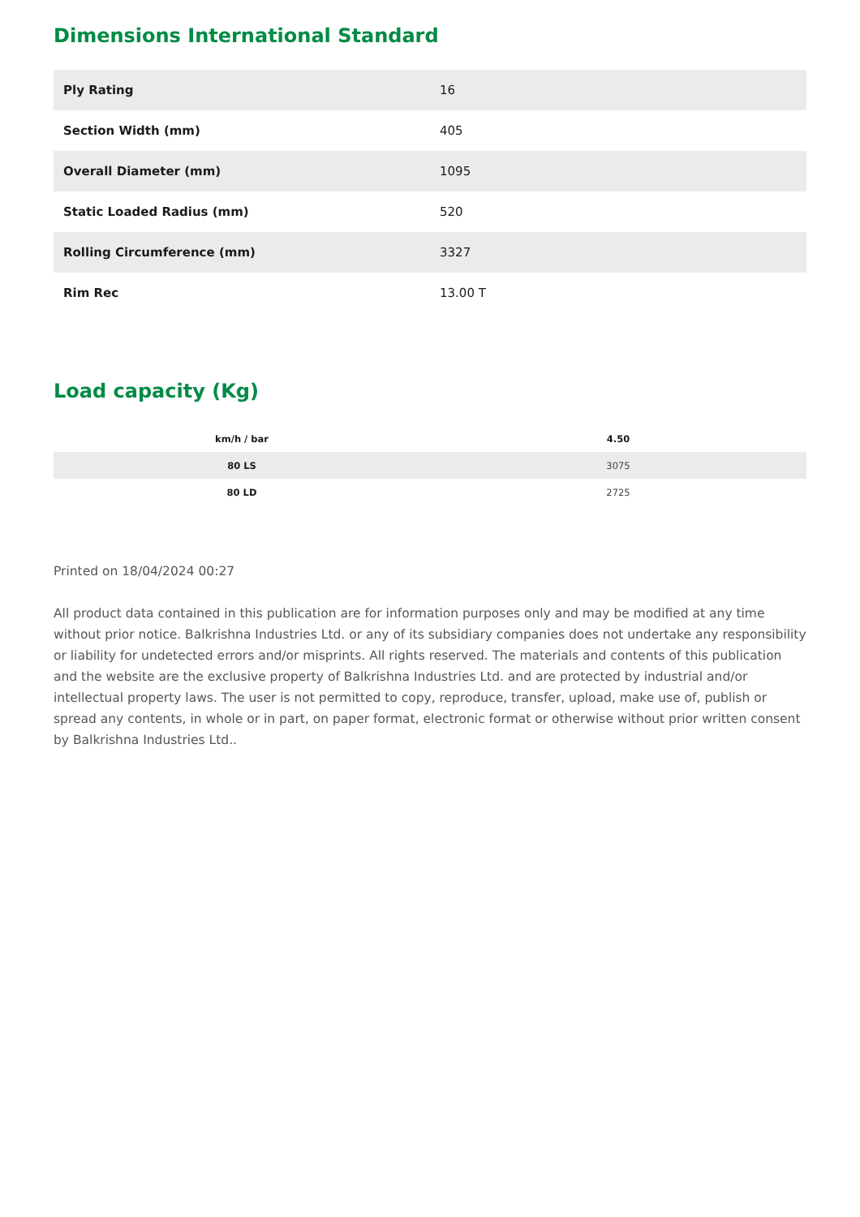Dimensions International Standard
| Ply Rating | 16 |
| Section Width (mm) | 405 |
| Overall Diameter (mm) | 1095 |
| Static Loaded Radius (mm) | 520 |
| Rolling Circumference (mm) | 3327 |
| Rim Rec | 13.00 T |
Load capacity (Kg)
| km/h / bar | 4.50 |
| --- | --- |
| 80 LS | 3075 |
| 80 LD | 2725 |
Printed on 18/04/2024 00:27
All product data contained in this publication are for information purposes only and may be modified at any time without prior notice. Balkrishna Industries Ltd. or any of its subsidiary companies does not undertake any responsibility or liability for undetected errors and/or misprints. All rights reserved. The materials and contents of this publication and the website are the exclusive property of Balkrishna Industries Ltd. and are protected by industrial and/or intellectual property laws. The user is not permitted to copy, reproduce, transfer, upload, make use of, publish or spread any contents, in whole or in part, on paper format, electronic format or otherwise without prior written consent by Balkrishna Industries Ltd..